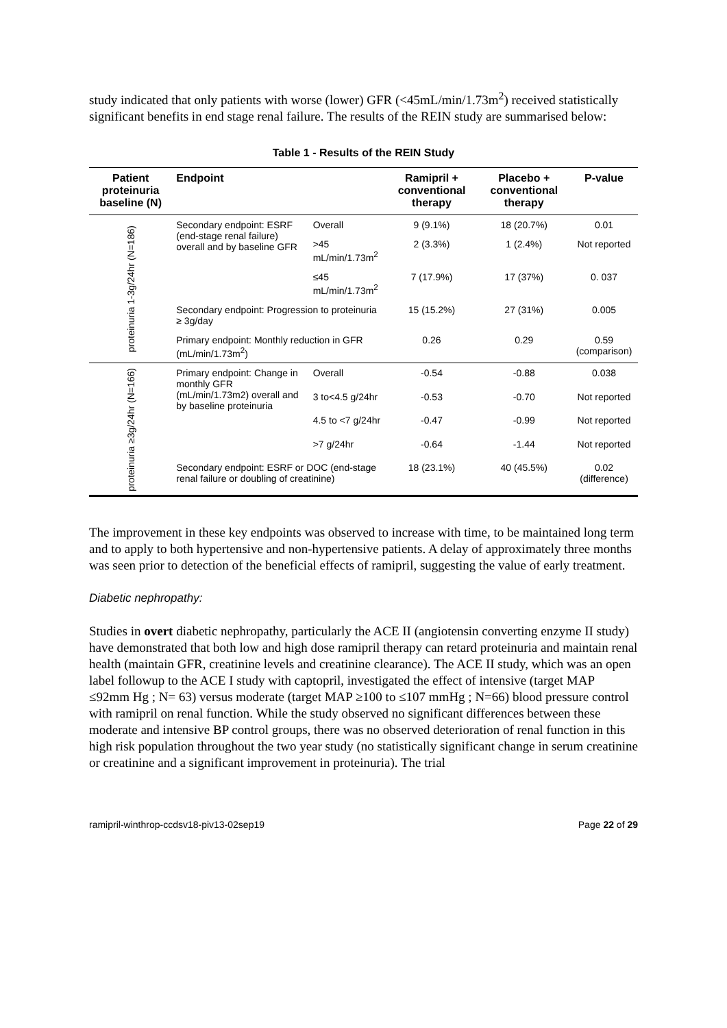study indicated that only patients with worse (lower) GFR (<45mL/min/1.73m<sup>2</sup>) received statistically significant benefits in end stage renal failure. The results of the REIN study are summarised below:
Table 1 - Results of the REIN Study
| Patient proteinuria baseline (N) | Endpoint | | Ramipril + conventional therapy | Placebo + conventional therapy | P-value |
| --- | --- | --- | --- | --- | --- |
| proteinuria 1-3g/24hr (N=186) | Secondary endpoint: ESRF (end-stage renal failure) overall and by baseline GFR | Overall | 9 (9.1%) | 18 (20.7%) | 0.01 |
| | | >45 mL/min/1.73m<sup>2</sup> | 2 (3.3%) | 1 (2.4%) | Not reported |
| | | ≤45 mL/min/1.73m<sup>2</sup> | 7 (17.9%) | 17 (37%) | 0. 037 |
| | Secondary endpoint: Progression to proteinuria ≥ 3g/day | | 15 (15.2%) | 27 (31%) | 0.005 |
| | Primary endpoint: Monthly reduction in GFR (mL/min/1.73m<sup>2</sup>) | | 0.26 | 0.29 | 0.59 (comparison) |
| proteinuria ≥3g/24hr (N=166) | Primary endpoint: Change in monthly GFR (mL/min/1.73m2) overall and by baseline proteinuria | Overall | -0.54 | -0.88 | 0.038 |
| | | 3 to<4.5 g/24hr | -0.53 | -0.70 | Not reported |
| | | 4.5 to <7 g/24hr | -0.47 | -0.99 | Not reported |
| | | >7 g/24hr | -0.64 | -1.44 | Not reported |
| | Secondary endpoint: ESRF or DOC (end-stage renal failure or doubling of creatinine) | | 18 (23.1%) | 40 (45.5%) | 0.02 (difference) |
The improvement in these key endpoints was observed to increase with time, to be maintained long term and to apply to both hypertensive and non-hypertensive patients. A delay of approximately three months was seen prior to detection of the beneficial effects of ramipril, suggesting the value of early treatment.
Diabetic nephropathy:
Studies in overt diabetic nephropathy, particularly the ACE II (angiotensin converting enzyme II study) have demonstrated that both low and high dose ramipril therapy can retard proteinuria and maintain renal health (maintain GFR, creatinine levels and creatinine clearance). The ACE II study, which was an open label followup to the ACE I study with captopril, investigated the effect of intensive (target MAP ≤92mm Hg ; N= 63) versus moderate (target MAP ≥100 to ≤107 mmHg ; N=66) blood pressure control with ramipril on renal function. While the study observed no significant differences between these moderate and intensive BP control groups, there was no observed deterioration of renal function in this high risk population throughout the two year study (no statistically significant change in serum creatinine or creatinine and a significant improvement in proteinuria). The trial
ramipril-winthrop-ccdsv18-piv13-02sep19 Page 22 of 29